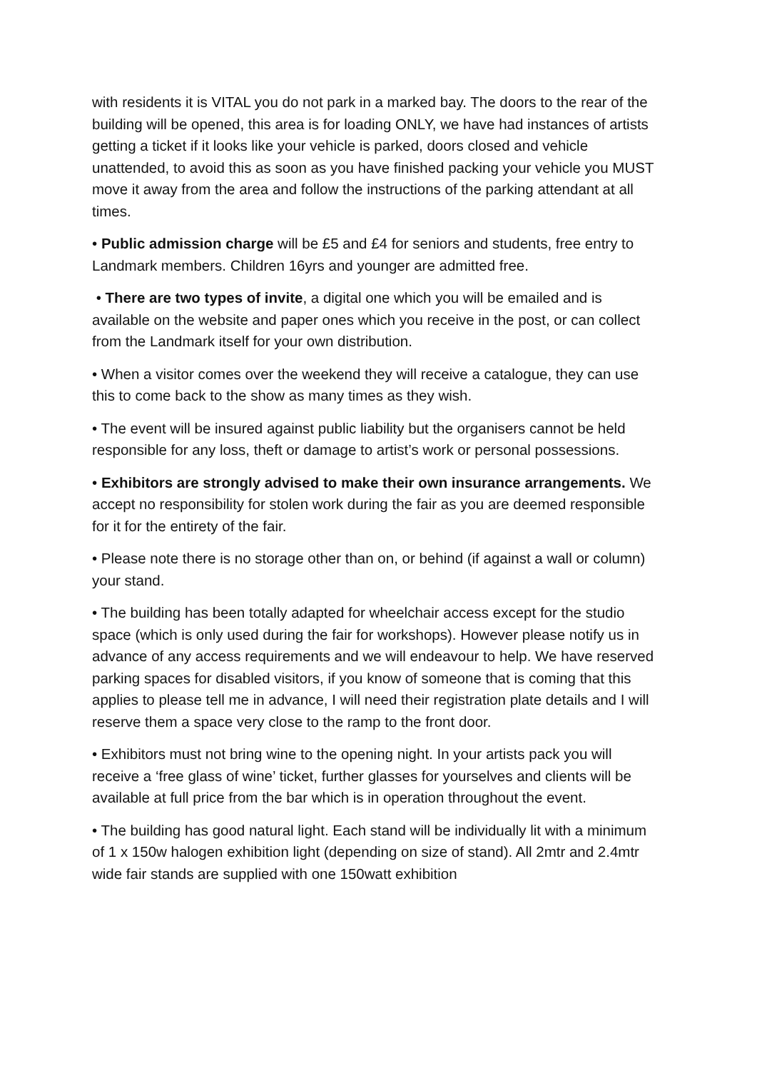with residents it is VITAL you do not park in a marked bay. The doors to the rear of the building will be opened, this area is for loading ONLY, we have had instances of artists getting a ticket if it looks like your vehicle is parked, doors closed and vehicle unattended, to avoid this as soon as you have finished packing your vehicle you MUST move it away from the area and follow the instructions of the parking attendant at all times.
• Public admission charge will be £5 and £4 for seniors and students, free entry to Landmark members. Children 16yrs and younger are admitted free.
• There are two types of invite, a digital one which you will be emailed and is available on the website and paper ones which you receive in the post, or can collect from the Landmark itself for your own distribution.
• When a visitor comes over the weekend they will receive a catalogue, they can use this to come back to the show as many times as they wish.
• The event will be insured against public liability but the organisers cannot be held responsible for any loss, theft or damage to artist’s work or personal possessions.
• Exhibitors are strongly advised to make their own insurance arrangements. We accept no responsibility for stolen work during the fair as you are deemed responsible for it for the entirety of the fair.
• Please note there is no storage other than on, or behind (if against a wall or column) your stand.
• The building has been totally adapted for wheelchair access except for the studio space (which is only used during the fair for workshops). However please notify us in advance of any access requirements and we will endeavour to help. We have reserved parking spaces for disabled visitors, if you know of someone that is coming that this applies to please tell me in advance, I will need their registration plate details and I will reserve them a space very close to the ramp to the front door.
• Exhibitors must not bring wine to the opening night. In your artists pack you will receive a ‘free glass of wine’ ticket, further glasses for yourselves and clients will be available at full price from the bar which is in operation throughout the event.
• The building has good natural light. Each stand will be individually lit with a minimum of 1 x 150w halogen exhibition light (depending on size of stand). All 2mtr and 2.4mtr wide fair stands are supplied with one 150watt exhibition